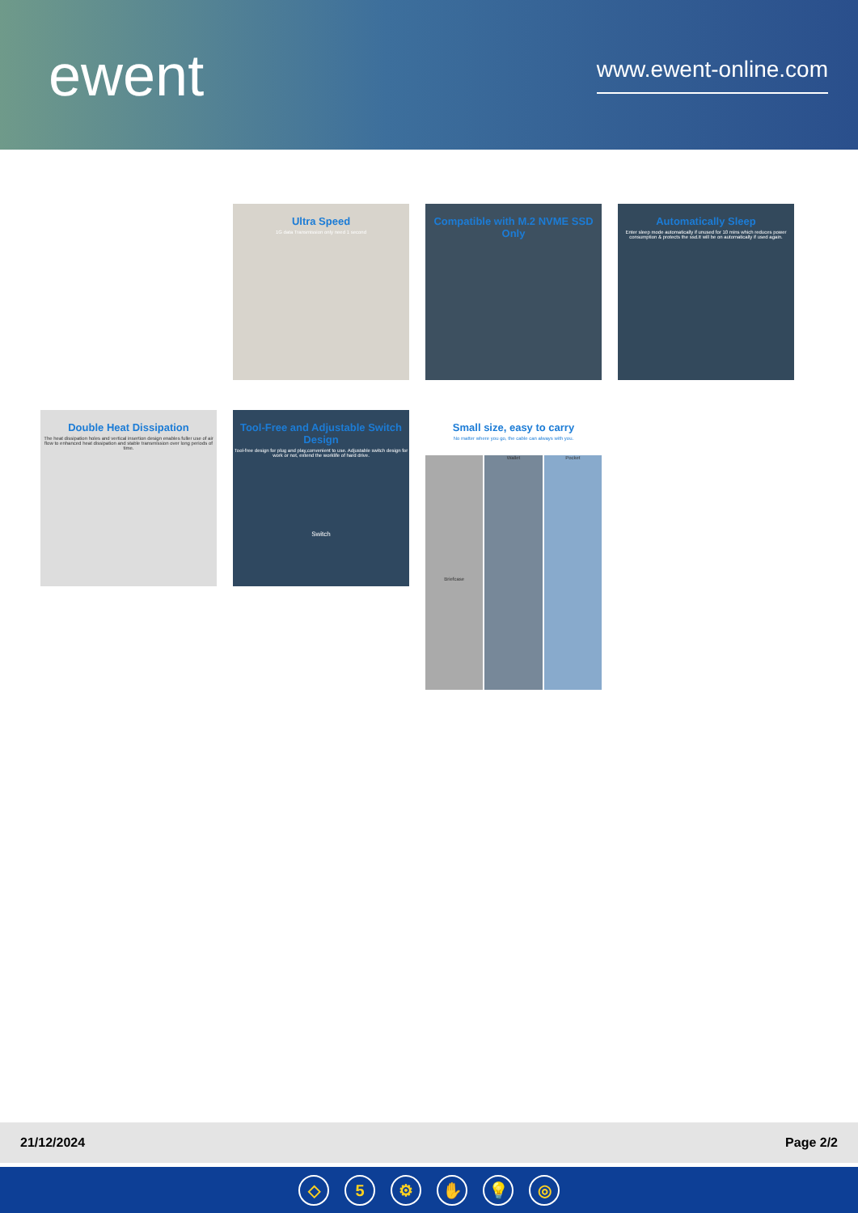ewent
www.ewent-online.com
Ultra Speed
1G data Transmission only need 1 second
Compatible with M.2 NVME SSD Only
Automatically Sleep
Enter sleep mode automatically if unused for 10 mins which reduces power consumption & protects the ssd.It will be on automatically if used again.
Double Heat Dissipation
The heat dissipation holes and vertical insertion design enables fuller use of air flow to enhanced heat dissipation and stable transmission over long periods of time.
Tool-Free and Adjustable Switch Design
Tool-free design for plug and play,convenient to use. Adjustable switch design for work or not, extend the worklife of hard drive.
Switch
Small size, easy to carry
No matter where you go, the cable can always with you.
Briefcase
Wallet Pocket
21/12/2024 Page 2/2
◇ 5 ⚙ ✋ 💡 ◎